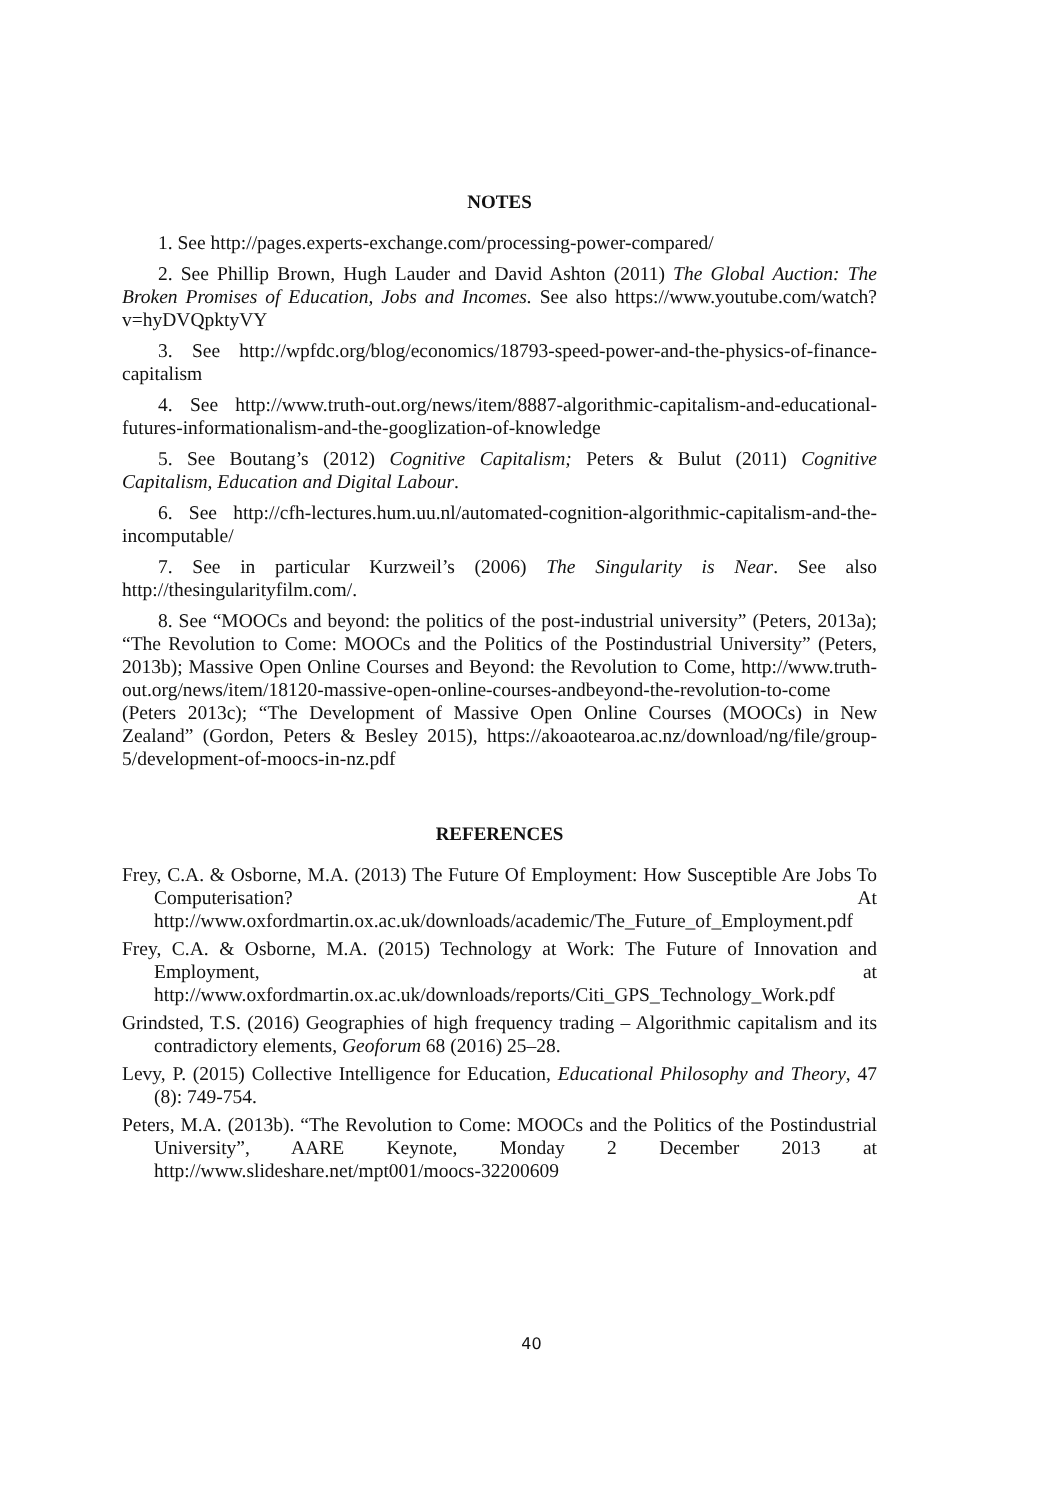NOTES
1. See http://pages.experts-exchange.com/processing-power-compared/
2. See Phillip Brown, Hugh Lauder and David Ashton (2011) The Global Auction: The Broken Promises of Education, Jobs and Incomes. See also https://www.youtube.com/watch?v=hyDVQpktyVY
3. See http://wpfdc.org/blog/economics/18793-speed-power-and-the-physics-of-finance-capitalism
4. See http://www.truth-out.org/news/item/8887-algorithmic-capitalism-and-educational-futures-informationalism-and-the-googlization-of-knowledge
5. See Boutang’s (2012) Cognitive Capitalism; Peters & Bulut (2011) Cognitive Capitalism, Education and Digital Labour.
6. See http://cfh-lectures.hum.uu.nl/automated-cognition-algorithmic-capitalism-and-the-incomputable/
7. See in particular Kurzweil’s (2006) The Singularity is Near. See also http://thesingularityfilm.com/.
8. See “MOOCs and beyond: the politics of the post-industrial university” (Peters, 2013a); “The Revolution to Come: MOOCs and the Politics of the Postindustrial University” (Peters, 2013b); Massive Open Online Courses and Beyond: the Revolution to Come, http://www.truth-out.org/news/item/18120-massive-open-online-courses-andbeyond-the-revolution-to-come (Peters 2013c); “The Development of Massive Open Online Courses (MOOCs) in New Zealand” (Gordon, Peters & Besley 2015), https://akoaotearoa.ac.nz/download/ng/file/group-5/development-of-moocs-in-nz.pdf
REFERENCES
Frey, C.A. & Osborne, M.A. (2013) The Future Of Employment: How Susceptible Are Jobs To Computerisation? At http://www.oxfordmartin.ox.ac.uk/downloads/academic/The_Future_of_Employment.pdf
Frey, C.A. & Osborne, M.A. (2015) Technology at Work: The Future of Innovation and Employment, at http://www.oxfordmartin.ox.ac.uk/downloads/reports/Citi_GPS_Technology_Work.pdf
Grindsted, T.S. (2016) Geographies of high frequency trading – Algorithmic capitalism and its contradictory elements, Geoforum 68 (2016) 25–28.
Levy, P. (2015) Collective Intelligence for Education, Educational Philosophy and Theory, 47 (8): 749-754.
Peters, M.A. (2013b). “The Revolution to Come: MOOCs and the Politics of the Postindustrial University”, AARE Keynote, Monday 2 December 2013 at http://www.slideshare.net/mpt001/moocs-32200609
40